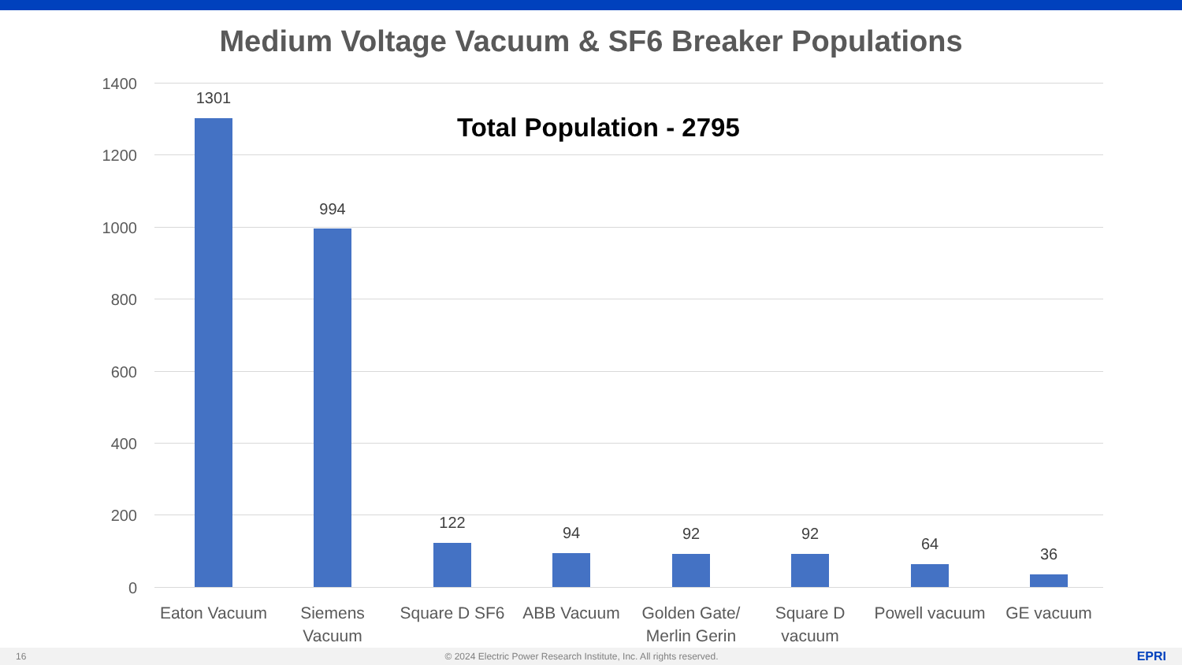Medium Voltage Vacuum & SF6 Breaker Populations
1400
1200
1000
800
600
400
200
0
Total Population - 2795
1301
994
122
94 92 92
64
36
Eaton Vacuum
Siemens Vacuum
Square D SF6
ABB Vacuum
Golden Gate/ Merlin Gerin
Square D vacuum
Powell vacuum
GE vacuum
16 © 2024 Electric Power Research Institute, Inc. All rights reserved. EPRI